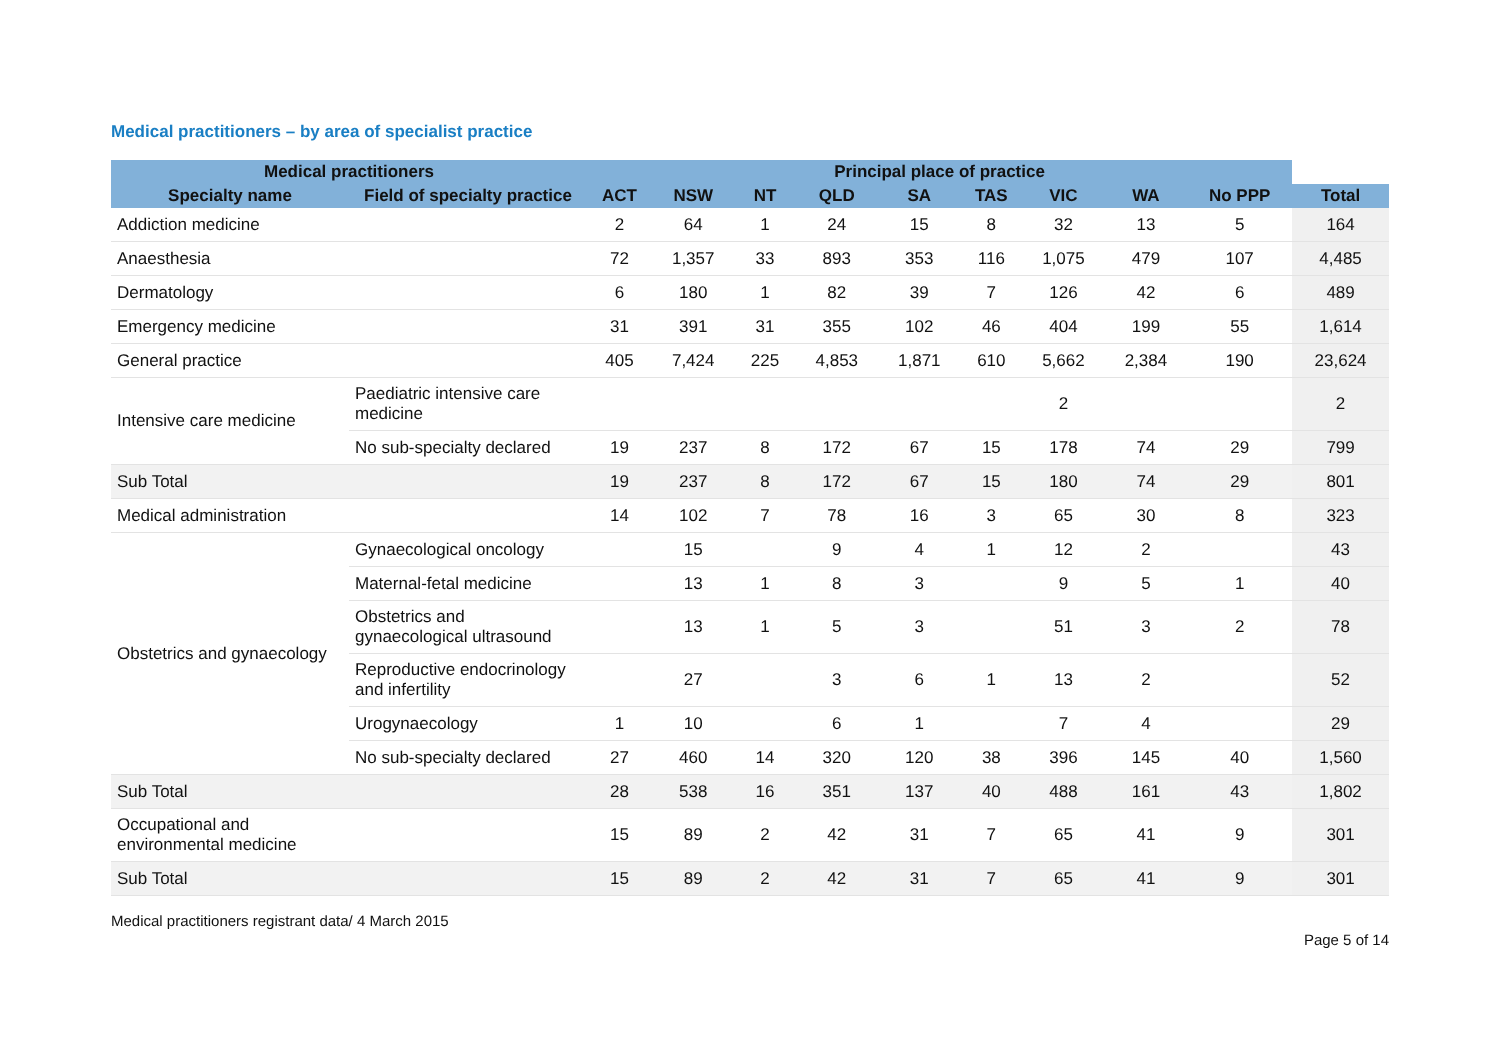Medical practitioners – by area of specialist practice
| Medical practitioners | | Principal place of practice | | | | | | | | | |
| --- | --- | --- | --- | --- | --- | --- | --- | --- | --- | --- | --- |
| Specialty name | Field of specialty practice | ACT | NSW | NT | QLD | SA | TAS | VIC | WA | No PPP | Total |
| Addiction medicine | | 2 | 64 | 1 | 24 | 15 | 8 | 32 | 13 | 5 | 164 |
| Anaesthesia | | 72 | 1,357 | 33 | 893 | 353 | 116 | 1,075 | 479 | 107 | 4,485 |
| Dermatology | | 6 | 180 | 1 | 82 | 39 | 7 | 126 | 42 | 6 | 489 |
| Emergency medicine | | 31 | 391 | 31 | 355 | 102 | 46 | 404 | 199 | 55 | 1,614 |
| General practice | | 405 | 7,424 | 225 | 4,853 | 1,871 | 610 | 5,662 | 2,384 | 190 | 23,624 |
| Intensive care medicine | Paediatric intensive care medicine | | | | | | | 2 | | | 2 |
| | No sub-specialty declared | 19 | 237 | 8 | 172 | 67 | 15 | 178 | 74 | 29 | 799 |
| Sub Total | | 19 | 237 | 8 | 172 | 67 | 15 | 180 | 74 | 29 | 801 |
| Medical administration | | 14 | 102 | 7 | 78 | 16 | 3 | 65 | 30 | 8 | 323 |
| Obstetrics and gynaecology | Gynaecological oncology | | 15 | | 9 | 4 | 1 | 12 | 2 | | 43 |
| | Maternal-fetal medicine | | 13 | 1 | 8 | 3 | | 9 | 5 | 1 | 40 |
| | Obstetrics and gynaecological ultrasound | | 13 | 1 | 5 | 3 | | 51 | 3 | 2 | 78 |
| | Reproductive endocrinology and infertility | | 27 | | 3 | 6 | 1 | 13 | 2 | | 52 |
| | Urogynaecology | 1 | 10 | | 6 | 1 | | 7 | 4 | | 29 |
| | No sub-specialty declared | 27 | 460 | 14 | 320 | 120 | 38 | 396 | 145 | 40 | 1,560 |
| Sub Total | | 28 | 538 | 16 | 351 | 137 | 40 | 488 | 161 | 43 | 1,802 |
| Occupational and environmental medicine | | 15 | 89 | 2 | 42 | 31 | 7 | 65 | 41 | 9 | 301 |
| Sub Total | | 15 | 89 | 2 | 42 | 31 | 7 | 65 | 41 | 9 | 301 |
Medical practitioners registrant data/ 4 March 2015
Page 5 of 14